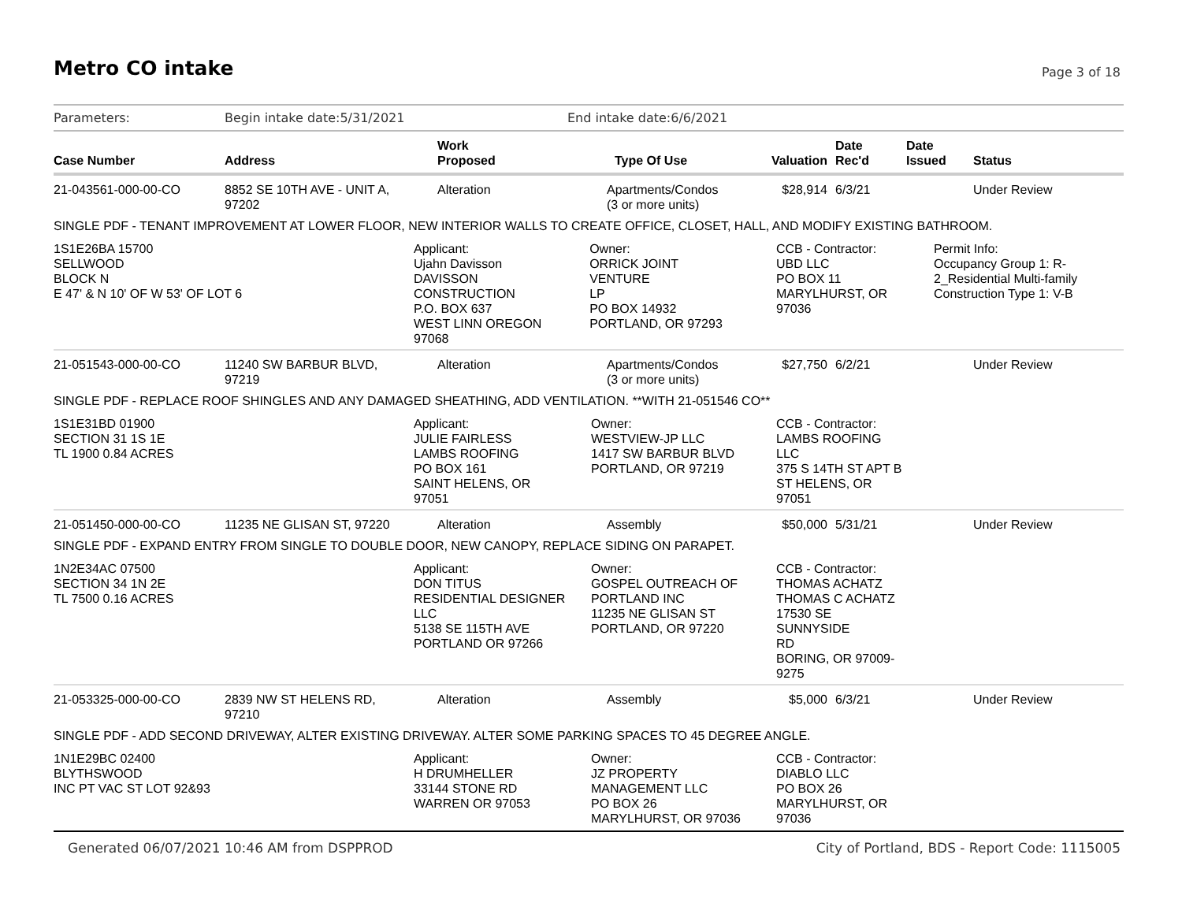Metro CO intake Page 3 of 18
| Parameters: | Begin intake date:5/31/2021 | | End intake date:6/6/2021 | | | | |
| Case Number | Address | Work Proposed | Type Of Use | Valuation | Date Rec'd | Date Issued | Status |
| 21-043561-000-00-CO | 8852 SE 10TH AVE - UNIT A, 97202 | Alteration | Apartments/Condos (3 or more units) | $28,914 | 6/3/21 | | Under Review |
| SINGLE PDF - TENANT IMPROVEMENT AT LOWER FLOOR, NEW INTERIOR WALLS TO CREATE OFFICE, CLOSET, HALL, AND MODIFY EXISTING BATHROOM. | | | | | | | |
| 1S1E26BA 15700 SELLWOOD BLOCK N E 47' & N 10' OF W 53' OF LOT 6 | | Applicant: Ujahn Davisson DAVISSON CONSTRUCTION P.O. BOX 637 WEST LINN OREGON 97068 Owner: ORRICK JOINT VENTURE LP PO BOX 14932 PORTLAND, OR 97293 | | CCB - Contractor: UBD LLC PO BOX 11 MARYLHURST, OR 97036 | | Permit Info: Occupancy Group 1: R- 2_Residential Multi-family Construction Type 1: V-B | |
| 21-051543-000-00-CO | 11240 SW BARBUR BLVD, 97219 | Alteration | Apartments/Condos (3 or more units) | $27,750 | 6/2/21 | | Under Review |
| SINGLE PDF - REPLACE ROOF SHINGLES AND ANY DAMAGED SHEATHING, ADD VENTILATION. **WITH 21-051546 CO** | | | | | | | |
| 1S1E31BD 01900 SECTION 31 1S 1E TL 1900 0.84 ACRES | | Applicant: JULIE FAIRLESS LAMBS ROOFING PO BOX 161 SAINT HELENS, OR 97051 Owner: WESTVIEW-JP LLC 1417 SW BARBUR BLVD PORTLAND, OR 97219 | | CCB - Contractor: LAMBS ROOFING LLC 375 S 14TH ST APT B ST HELENS, OR 97051 | | | |
| 21-051450-000-00-CO | 11235 NE GLISAN ST, 97220 | Alteration | Assembly | $50,000 | 5/31/21 | | Under Review |
| SINGLE PDF - EXPAND ENTRY FROM SINGLE TO DOUBLE DOOR, NEW CANOPY, REPLACE SIDING ON PARAPET. | | | | | | | |
| 1N2E34AC 07500 SECTION 34 1N 2E TL 7500 0.16 ACRES | | Applicant: DON TITUS RESIDENTIAL DESIGNER LLC 5138 SE 115TH AVE PORTLAND OR 97266 Owner: GOSPEL OUTREACH OF PORTLAND INC 11235 NE GLISAN ST PORTLAND, OR 97220 | | CCB - Contractor: THOMAS ACHATZ THOMAS C ACHATZ 17530 SE SUNNYSIDE RD BORING, OR 97009-9275 | | | |
| 21-053325-000-00-CO | 2839 NW ST HELENS RD, 97210 | Alteration | Assembly | $5,000 | 6/3/21 | | Under Review |
| SINGLE PDF - ADD SECOND DRIVEWAY, ALTER EXISTING DRIVEWAY. ALTER SOME PARKING SPACES TO 45 DEGREE ANGLE. | | | | | | | |
| 1N1E29BC 02400 BLYTHSWOOD INC PT VAC ST LOT 92&93 | | Applicant: H DRUMHELLER 33144 STONE RD WARREN OR 97053 Owner: JZ PROPERTY MANAGEMENT LLC PO BOX 26 MARYLHURST, OR 97036 | | CCB - Contractor: DIABLO LLC PO BOX 26 MARYLHURST, OR 97036 | | | |
Generated 06/07/2021 10:46 AM from DSPPROD City of Portland, BDS - Report Code: 1115005